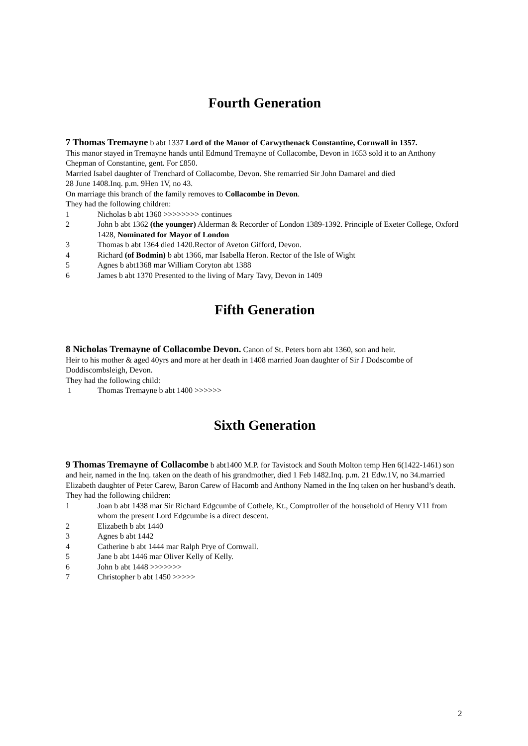Fourth Generation
7 Thomas Tremayne b abt 1337 Lord of the Manor of Carwythenack Constantine, Cornwall in 1357.
This manor stayed in Tremayne hands until Edmund Tremayne of Collacombe, Devon in 1653 sold it to an Anthony Chepman of Constantine, gent. For £850.
Married Isabel daughter of Trenchard of Collacombe, Devon. She remarried Sir John Damarel and died
28 June 1408.Inq. p.m. 9Hen 1V, no 43.
On marriage this branch of the family removes to Collacombe in Devon.
They had the following children:
1 Nicholas b abt 1360 >>>>>>>> continues
2 John b abt 1362 (the younger) Alderman & Recorder of London 1389-1392. Principle of Exeter College, Oxford 1428, Nominated for Mayor of London
3 Thomas b abt 1364 died 1420.Rector of Aveton Gifford, Devon.
4 Richard (of Bodmin) b abt 1366, mar Isabella Heron. Rector of the Isle of Wight
5 Agnes b abt1368 mar William Coryton abt 1388
6 James b abt 1370 Presented to the living of Mary Tavy, Devon in 1409
Fifth Generation
8 Nicholas Tremayne of Collacombe Devon. Canon of St. Peters born abt 1360, son and heir.
Heir to his mother & aged 40yrs and more at her death in 1408 married Joan daughter of Sir J Dodscombe of Doddiscombsleigh, Devon.
They had the following child:
1 Thomas Tremayne b abt 1400 >>>>>>
Sixth Generation
9 Thomas Tremayne of Collacombe b abt1400 M.P. for Tavistock and South Molton temp Hen 6(1422-1461) son and heir, named in the Inq. taken on the death of his grandmother, died 1 Feb 1482.Inq. p.m. 21 Edw.1V, no 34.married Elizabeth daughter of Peter Carew, Baron Carew of Hacomb and Anthony Named in the Inq taken on her husband’s death.
They had the following children:
1 Joan b abt 1438 mar Sir Richard Edgcumbe of Cothele, Kt., Comptroller of the household of Henry V11 from whom the present Lord Edgcumbe is a direct descent.
2 Elizabeth b abt 1440
3 Agnes b abt 1442
4 Catherine b abt 1444 mar Ralph Prye of Cornwall.
5 Jane b abt 1446 mar Oliver Kelly of Kelly.
6 John b abt 1448 >>>>>>>
7 Christopher b abt 1450 >>>>>
2